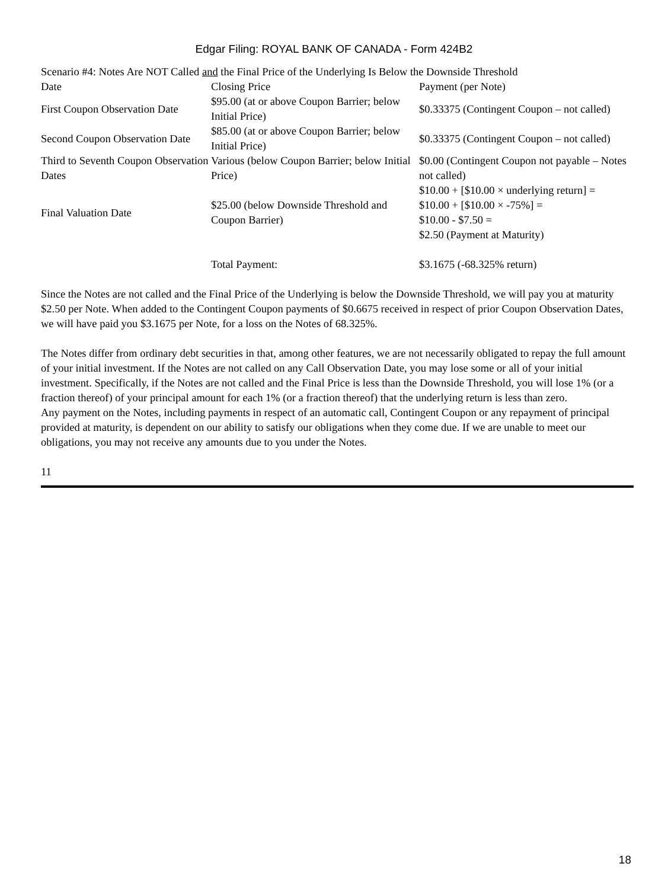Edgar Filing: ROYAL BANK OF CANADA - Form 424B2
Scenario #4: Notes Are NOT Called and the Final Price of the Underlying Is Below the Downside Threshold
| Date | Closing Price | Payment (per Note) |
| First Coupon Observation Date | $95.00 (at or above Coupon Barrier; below Initial Price) | $0.33375 (Contingent Coupon – not called) |
| Second Coupon Observation Date | $85.00 (at or above Coupon Barrier; below Initial Price) | $0.33375 (Contingent Coupon – not called) |
| Third to Seventh Coupon Observation Dates | Various (below Coupon Barrier; below Initial Price) | $0.00 (Contingent Coupon not payable – Notes not called) |
| Final Valuation Date | $25.00 (below Downside Threshold and Coupon Barrier) | $10.00 + [$10.00 × underlying return] = $10.00 + [$10.00 × -75%] = $10.00 - $7.50 = $2.50 (Payment at Maturity) |
| | Total Payment: | $3.1675 (-68.325% return) |
Since the Notes are not called and the Final Price of the Underlying is below the Downside Threshold, we will pay you at maturity $2.50 per Note. When added to the Contingent Coupon payments of $0.6675 received in respect of prior Coupon Observation Dates, we will have paid you $3.1675 per Note, for a loss on the Notes of 68.325%.
The Notes differ from ordinary debt securities in that, among other features, we are not necessarily obligated to repay the full amount of your initial investment. If the Notes are not called on any Call Observation Date, you may lose some or all of your initial investment. Specifically, if the Notes are not called and the Final Price is less than the Downside Threshold, you will lose 1% (or a fraction thereof) of your principal amount for each 1% (or a fraction thereof) that the underlying return is less than zero.
Any payment on the Notes, including payments in respect of an automatic call, Contingent Coupon or any repayment of principal provided at maturity, is dependent on our ability to satisfy our obligations when they come due. If we are unable to meet our obligations, you may not receive any amounts due to you under the Notes.
11
18